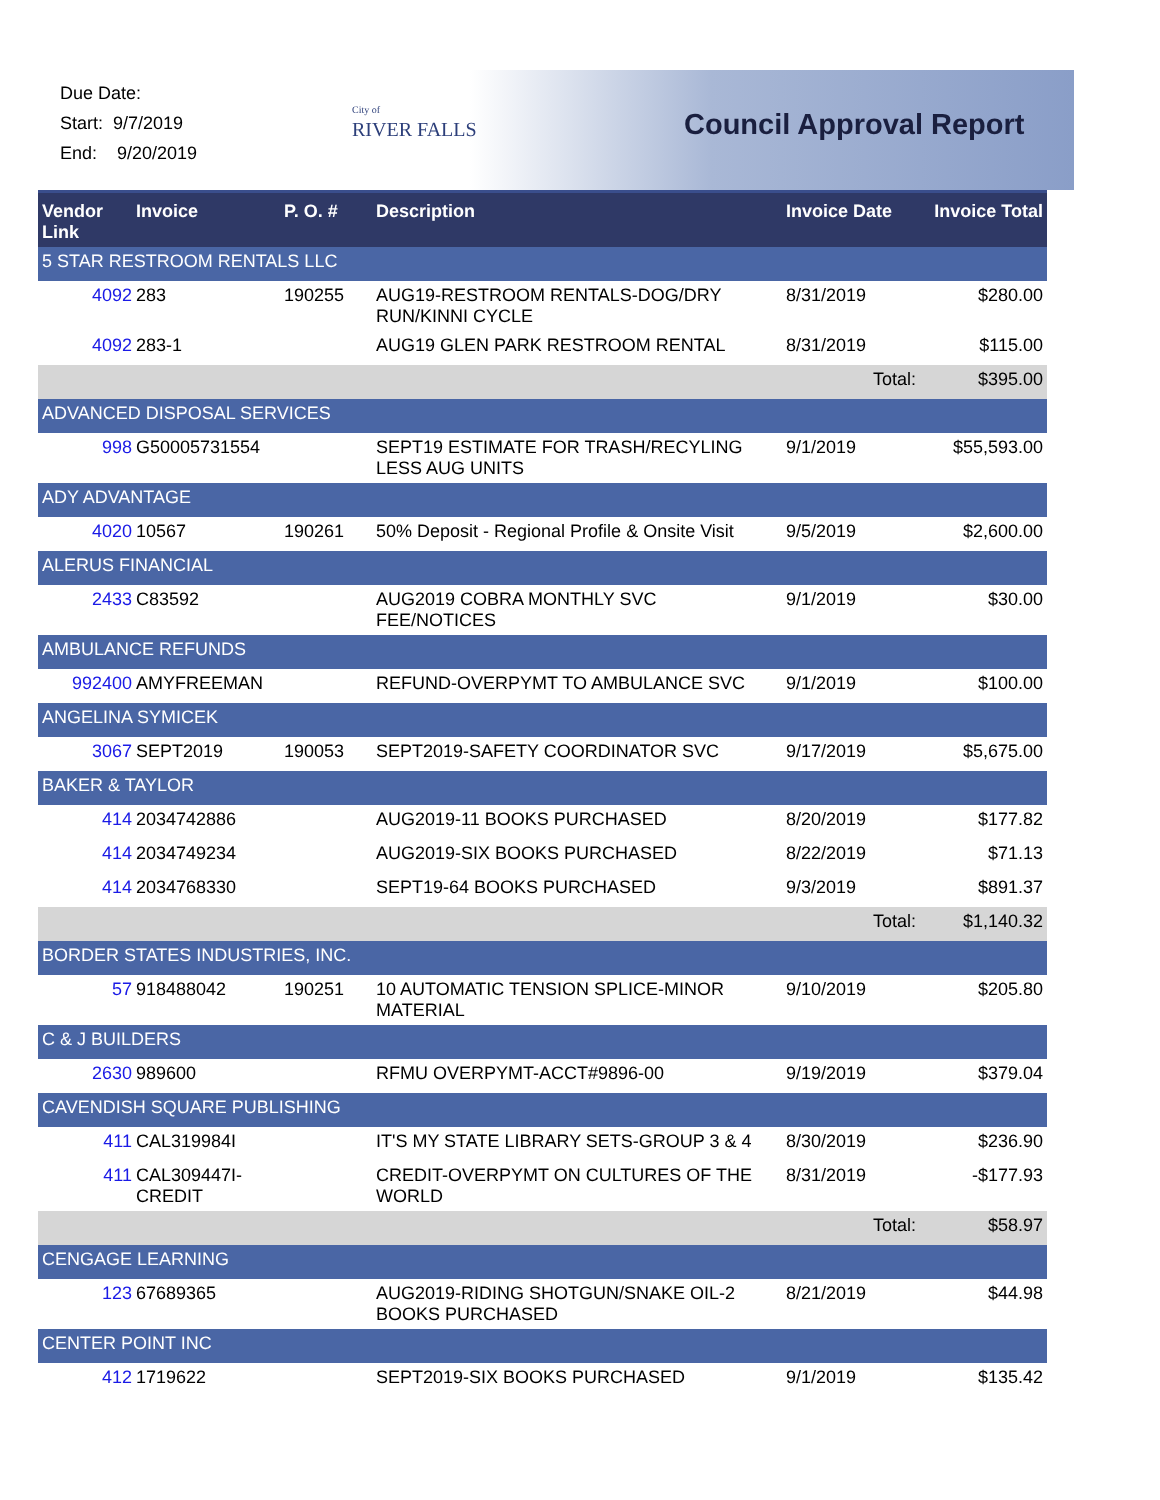Due Date:
Start: 9/7/2019
End: 9/20/2019
City of
RIVER FALLS
Council Approval Report
| Vendor Link | Invoice | P. O. # | Description | Invoice Date | Invoice Total |
| --- | --- | --- | --- | --- | --- |
| 5 STAR RESTROOM RENTALS LLC | | | | | |
| 4092 | 283 | 190255 | AUG19-RESTROOM RENTALS-DOG/DRY RUN/KINNI CYCLE | 8/31/2019 | $280.00 |
| 4092 | 283-1 | | AUG19 GLEN PARK RESTROOM RENTAL | 8/31/2019 | $115.00 |
| | | | | Total: | $395.00 |
| ADVANCED DISPOSAL SERVICES | | | | | |
| 998 | G50005731554 | | SEPT19 ESTIMATE FOR TRASH/RECYLING LESS AUG UNITS | 9/1/2019 | $55,593.00 |
| ADY ADVANTAGE | | | | | |
| 4020 | 10567 | 190261 | 50% Deposit - Regional Profile & Onsite Visit | 9/5/2019 | $2,600.00 |
| ALERUS FINANCIAL | | | | | |
| 2433 | C83592 | | AUG2019 COBRA MONTHLY SVC FEE/NOTICES | 9/1/2019 | $30.00 |
| AMBULANCE REFUNDS | | | | | |
| 992400 | AMYFREEMAN | | REFUND-OVERPYMT TO AMBULANCE SVC | 9/1/2019 | $100.00 |
| ANGELINA SYMICEK | | | | | |
| 3067 | SEPT2019 | 190053 | SEPT2019-SAFETY COORDINATOR SVC | 9/17/2019 | $5,675.00 |
| BAKER & TAYLOR | | | | | |
| 414 | 2034742886 | | AUG2019-11 BOOKS PURCHASED | 8/20/2019 | $177.82 |
| 414 | 2034749234 | | AUG2019-SIX BOOKS PURCHASED | 8/22/2019 | $71.13 |
| 414 | 2034768330 | | SEPT19-64 BOOKS PURCHASED | 9/3/2019 | $891.37 |
| | | | | Total: | $1,140.32 |
| BORDER STATES INDUSTRIES, INC. | | | | | |
| 57 | 918488042 | 190251 | 10 AUTOMATIC TENSION SPLICE-MINOR MATERIAL | 9/10/2019 | $205.80 |
| C & J BUILDERS | | | | | |
| 2630 | 989600 | | RFMU OVERPYMT-ACCT#9896-00 | 9/19/2019 | $379.04 |
| CAVENDISH SQUARE PUBLISHING | | | | | |
| 411 | CAL319984I | | IT'S MY STATE LIBRARY SETS-GROUP 3 & 4 | 8/30/2019 | $236.90 |
| 411 | CAL309447I-CREDIT | | CREDIT-OVERPYMT ON CULTURES OF THE WORLD | 8/31/2019 | -$177.93 |
| | | | | Total: | $58.97 |
| CENGAGE LEARNING | | | | | |
| 123 | 67689365 | | AUG2019-RIDING SHOTGUN/SNAKE OIL-2 BOOKS PURCHASED | 8/21/2019 | $44.98 |
| CENTER POINT INC | | | | | |
| 412 | 1719622 | | SEPT2019-SIX BOOKS PURCHASED | 9/1/2019 | $135.42 |